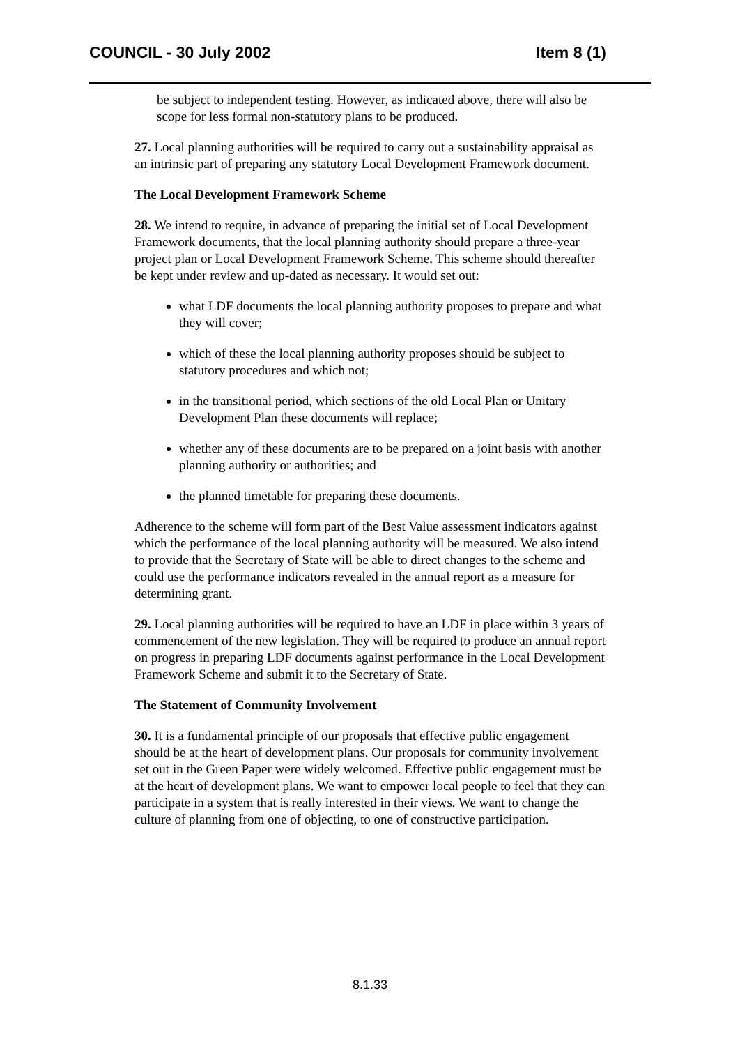COUNCIL - 30 July 2002 Item 8 (1)
be subject to independent testing. However, as indicated above, there will also be scope for less formal non-statutory plans to be produced.
27. Local planning authorities will be required to carry out a sustainability appraisal as an intrinsic part of preparing any statutory Local Development Framework document.
The Local Development Framework Scheme
28. We intend to require, in advance of preparing the initial set of Local Development Framework documents, that the local planning authority should prepare a three-year project plan or Local Development Framework Scheme. This scheme should thereafter be kept under review and up-dated as necessary. It would set out:
what LDF documents the local planning authority proposes to prepare and what they will cover;
which of these the local planning authority proposes should be subject to statutory procedures and which not;
in the transitional period, which sections of the old Local Plan or Unitary Development Plan these documents will replace;
whether any of these documents are to be prepared on a joint basis with another planning authority or authorities; and
the planned timetable for preparing these documents.
Adherence to the scheme will form part of the Best Value assessment indicators against which the performance of the local planning authority will be measured. We also intend to provide that the Secretary of State will be able to direct changes to the scheme and could use the performance indicators revealed in the annual report as a measure for determining grant.
29. Local planning authorities will be required to have an LDF in place within 3 years of commencement of the new legislation. They will be required to produce an annual report on progress in preparing LDF documents against performance in the Local Development Framework Scheme and submit it to the Secretary of State.
The Statement of Community Involvement
30. It is a fundamental principle of our proposals that effective public engagement should be at the heart of development plans. Our proposals for community involvement set out in the Green Paper were widely welcomed. Effective public engagement must be at the heart of development plans. We want to empower local people to feel that they can participate in a system that is really interested in their views. We want to change the culture of planning from one of objecting, to one of constructive participation.
8.1.33